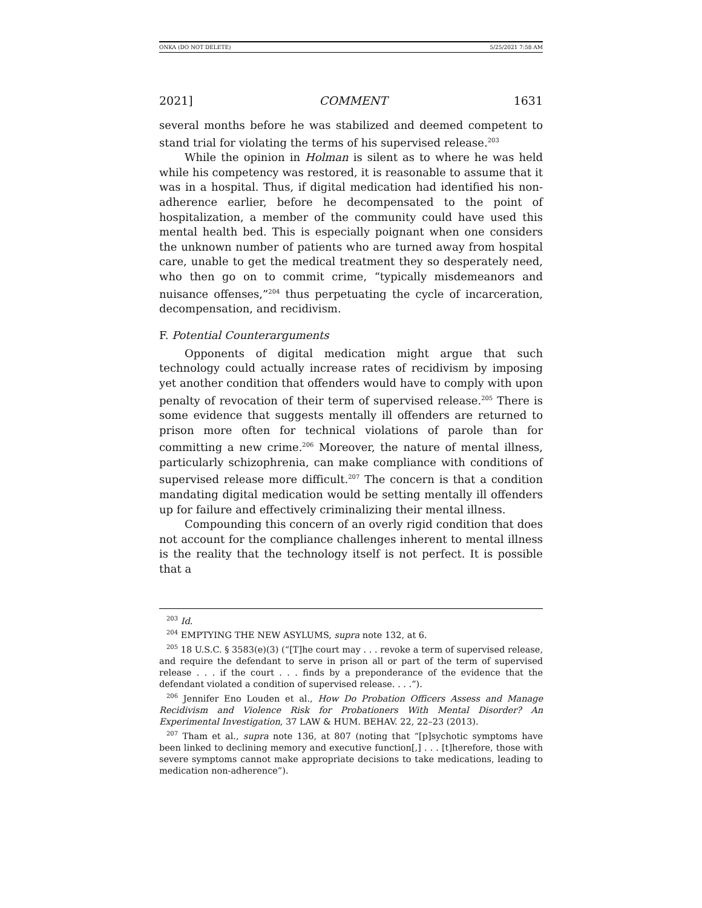ONKA (DO NOT DELETE) 5/25/2021 7:58 AM
2021] COMMENT 1631
several months before he was stabilized and deemed competent to stand trial for violating the terms of his supervised release.<sup>203</sup>
While the opinion in Holman is silent as to where he was held while his competency was restored, it is reasonable to assume that it was in a hospital. Thus, if digital medication had identified his non-adherence earlier, before he decompensated to the point of hospitalization, a member of the community could have used this mental health bed. This is especially poignant when one considers the unknown number of patients who are turned away from hospital care, unable to get the medical treatment they so desperately need, who then go on to commit crime, “typically misdemeanors and nuisance offenses,”<sup>204</sup> thus perpetuating the cycle of incarceration, decompensation, and recidivism.
F. Potential Counterarguments
Opponents of digital medication might argue that such technology could actually increase rates of recidivism by imposing yet another condition that offenders would have to comply with upon penalty of revocation of their term of supervised release.<sup>205</sup> There is some evidence that suggests mentally ill offenders are returned to prison more often for technical violations of parole than for committing a new crime.<sup>206</sup> Moreover, the nature of mental illness, particularly schizophrenia, can make compliance with conditions of supervised release more difficult.<sup>207</sup> The concern is that a condition mandating digital medication would be setting mentally ill offenders up for failure and effectively criminalizing their mental illness.
Compounding this concern of an overly rigid condition that does not account for the compliance challenges inherent to mental illness is the reality that the technology itself is not perfect. It is possible that a
<sup>203</sup> Id.
<sup>204</sup> EMPTYING THE NEW ASYLUMS, supra note 132, at 6.
<sup>205</sup> 18 U.S.C. § 3583(e)(3) (“[T]he court may . . . revoke a term of supervised release, and require the defendant to serve in prison all or part of the term of supervised release . . . if the court . . . finds by a preponderance of the evidence that the defendant violated a condition of supervised release. . . .”).
<sup>206</sup> Jennifer Eno Louden et al., How Do Probation Officers Assess and Manage Recidivism and Violence Risk for Probationers With Mental Disorder? An Experimental Investigation, 37 LAW & HUM. BEHAV. 22, 22–23 (2013).
<sup>207</sup> Tham et al., supra note 136, at 807 (noting that “[p]sychotic symptoms have been linked to declining memory and executive function[,] . . . [t]herefore, those with severe symptoms cannot make appropriate decisions to take medications, leading to medication non-adherence”).